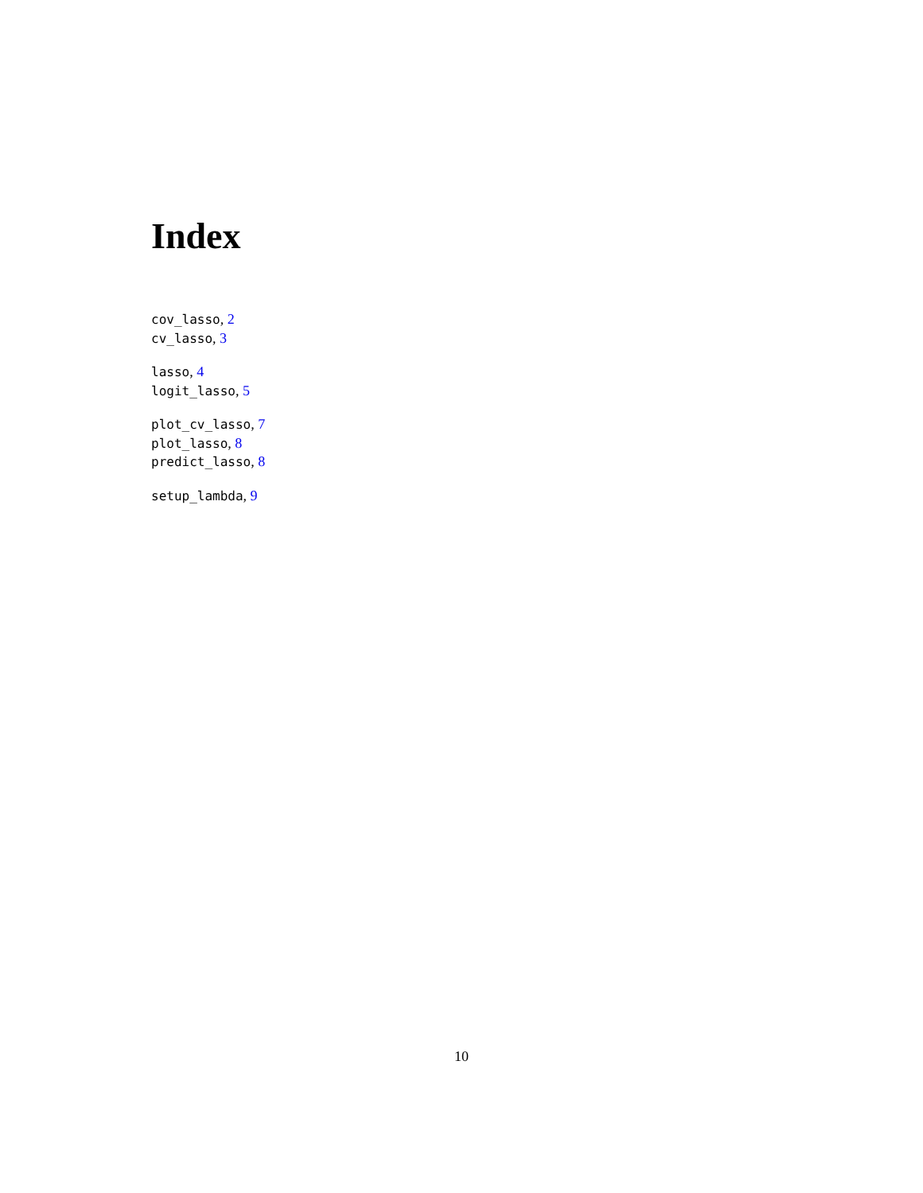Index
cov_lasso, 2
cv_lasso, 3
lasso, 4
logit_lasso, 5
plot_cv_lasso, 7
plot_lasso, 8
predict_lasso, 8
setup_lambda, 9
10